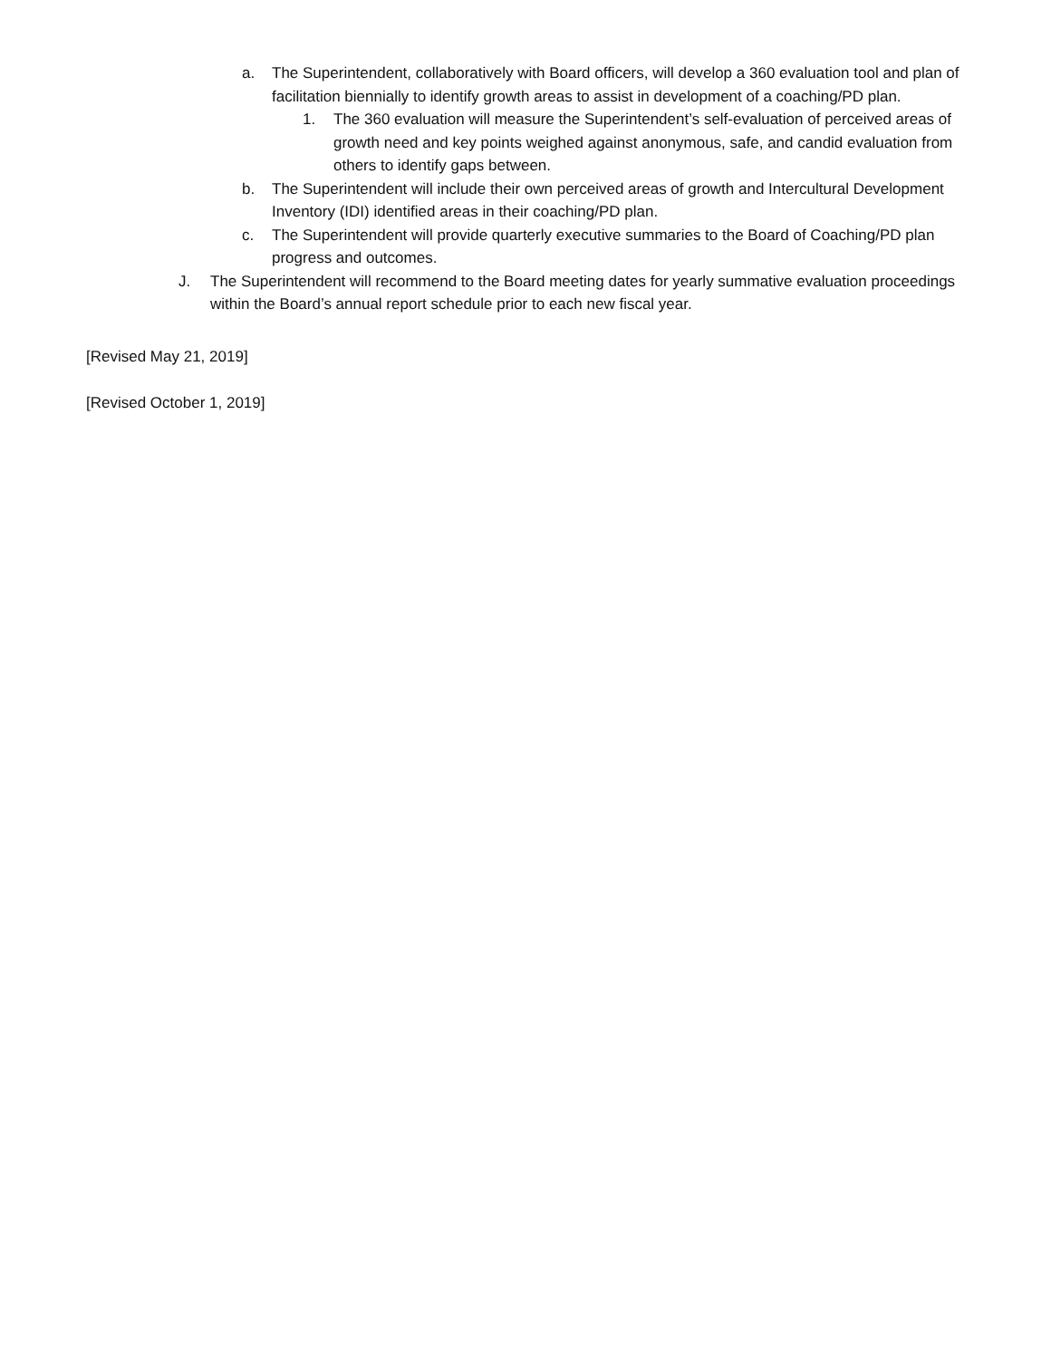a. The Superintendent, collaboratively with Board officers, will develop a 360 evaluation tool and plan of facilitation biennially to identify growth areas to assist in development of a coaching/PD plan.
1. The 360 evaluation will measure the Superintendent’s self-evaluation of perceived areas of growth need and key points weighed against anonymous, safe, and candid evaluation from others to identify gaps between.
b. The Superintendent will include their own perceived areas of growth and Intercultural Development Inventory (IDI) identified areas in their coaching/PD plan.
c. The Superintendent will provide quarterly executive summaries to the Board of Coaching/PD plan progress and outcomes.
J. The Superintendent will recommend to the Board meeting dates for yearly summative evaluation proceedings within the Board’s annual report schedule prior to each new fiscal year.
[Revised May 21, 2019]
[Revised October 1, 2019]